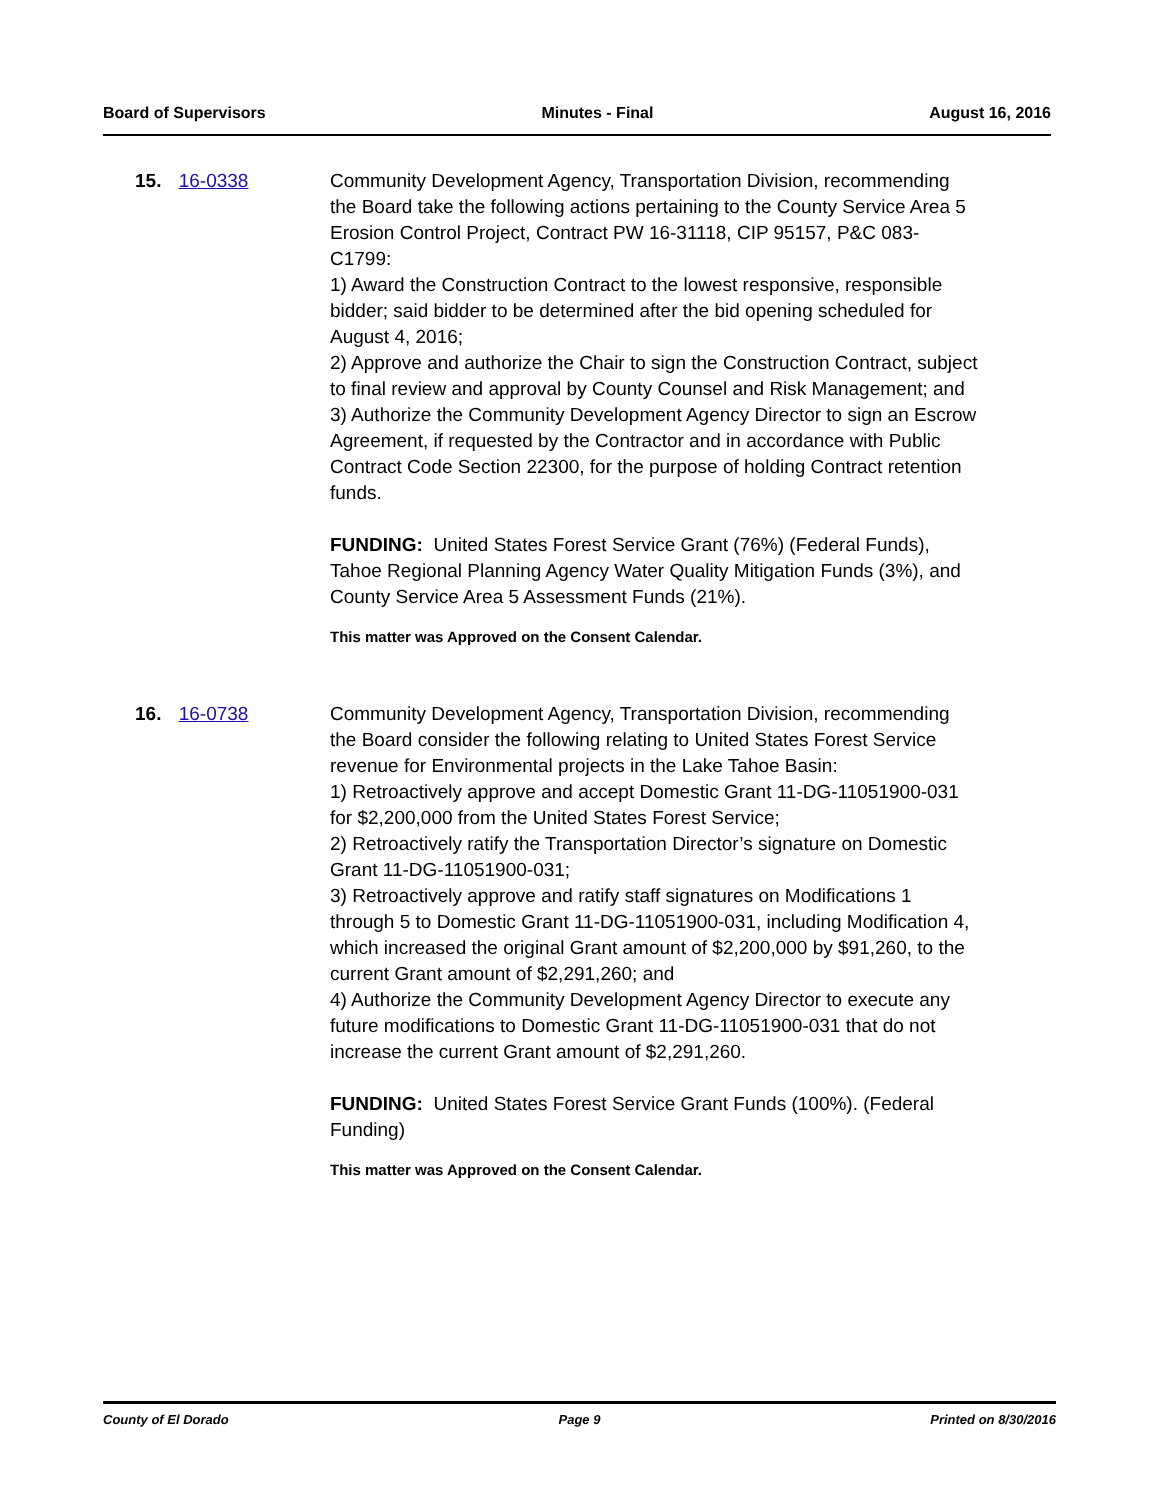Board of Supervisors Minutes - Final August 16, 2016
15. 16-0338 Community Development Agency, Transportation Division, recommending the Board take the following actions pertaining to the County Service Area 5 Erosion Control Project, Contract PW 16-31118, CIP 95157, P&C 083-C1799:
1) Award the Construction Contract to the lowest responsive, responsible bidder; said bidder to be determined after the bid opening scheduled for August 4, 2016;
2) Approve and authorize the Chair to sign the Construction Contract, subject to final review and approval by County Counsel and Risk Management; and
3) Authorize the Community Development Agency Director to sign an Escrow Agreement, if requested by the Contractor and in accordance with Public Contract Code Section 22300, for the purpose of holding Contract retention funds.
FUNDING: United States Forest Service Grant (76%) (Federal Funds), Tahoe Regional Planning Agency Water Quality Mitigation Funds (3%), and County Service Area 5 Assessment Funds (21%).
This matter was Approved on the Consent Calendar.
16. 16-0738 Community Development Agency, Transportation Division, recommending the Board consider the following relating to United States Forest Service revenue for Environmental projects in the Lake Tahoe Basin:
1) Retroactively approve and accept Domestic Grant 11-DG-11051900-031 for $2,200,000 from the United States Forest Service;
2) Retroactively ratify the Transportation Director’s signature on Domestic Grant 11-DG-11051900-031;
3) Retroactively approve and ratify staff signatures on Modifications 1 through 5 to Domestic Grant 11-DG-11051900-031, including Modification 4, which increased the original Grant amount of $2,200,000 by $91,260, to the current Grant amount of $2,291,260; and
4) Authorize the Community Development Agency Director to execute any future modifications to Domestic Grant 11-DG-11051900-031 that do not increase the current Grant amount of $2,291,260.
FUNDING: United States Forest Service Grant Funds (100%). (Federal Funding)
This matter was Approved on the Consent Calendar.
County of El Dorado Page 9 Printed on 8/30/2016